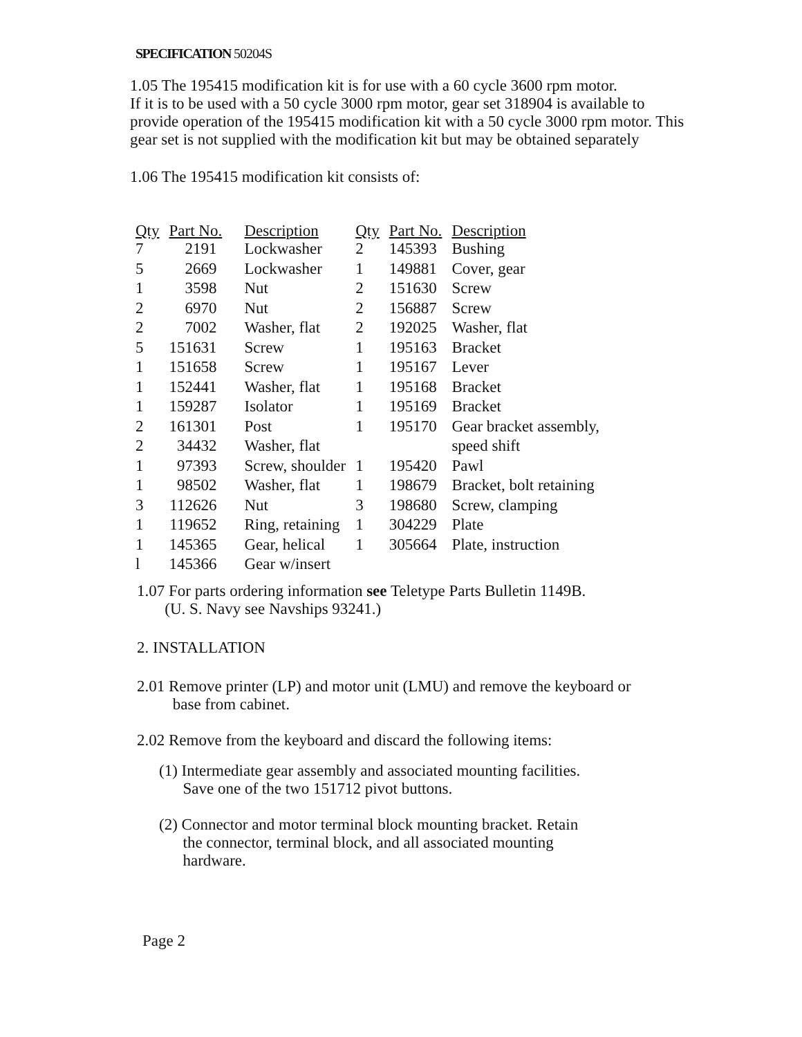SPECIFICATION 50204S
1.05 The 195415 modification kit is for use with a 60 cycle 3600 rpm motor.
If it is to be used with a 50 cycle 3000 rpm motor, gear set 318904 is available to
provide operation of the 195415 modification kit with a 50 cycle 3000 rpm motor. This
gear set is not supplied with the modification kit but may be obtained separately
1.06 The 195415 modification kit consists of:
| Qty | Part No. | Description | Qty | Part No. | Description |
| --- | --- | --- | --- | --- | --- |
| 7 | 2191 | Lockwasher | 2 | 145393 | Bushing |
| 5 | 2669 | Lockwasher | 1 | 149881 | Cover, gear |
| 1 | 3598 | Nut | 2 | 151630 | Screw |
| 2 | 6970 | Nut | 2 | 156887 | Screw |
| 2 | 7002 | Washer, flat | 2 | 192025 | Washer, flat |
| 5 | 151631 | Screw | 1 | 195163 | Bracket |
| 1 | 151658 | Screw | 1 | 195167 | Lever |
| 1 | 152441 | Washer, flat | 1 | 195168 | Bracket |
| 1 | 159287 | Isolator | 1 | 195169 | Bracket |
| 2 | 161301 | Post | 1 | 195170 | Gear bracket assembly, |
| 2 | 34432 | Washer, flat | | | speed shift |
| 1 | 97393 | Screw, shoulder | 1 | 195420 | Pawl |
| 1 | 98502 | Washer, flat | 1 | 198679 | Bracket, bolt retaining |
| 3 | 112626 | Nut | 3 | 198680 | Screw, clamping |
| 1 | 119652 | Ring, retaining | 1 | 304229 | Plate |
| 1 | 145365 | Gear, helical | 1 | 305664 | Plate, instruction |
| l | 145366 | Gear w/insert | | | |
1.07 For parts ordering information see Teletype Parts Bulletin 1149B.
(U. S. Navy see Navships 93241.)
2. INSTALLATION
2.01 Remove printer (LP) and motor unit (LMU) and remove the keyboard or
base from cabinet.
2.02 Remove from the keyboard and discard the following items:
(1) Intermediate gear assembly and associated mounting facilities.
Save one of the two 151712 pivot buttons.
(2) Connector and motor terminal block mounting bracket. Retain
the connector, terminal block, and all associated mounting
hardware.
Page 2